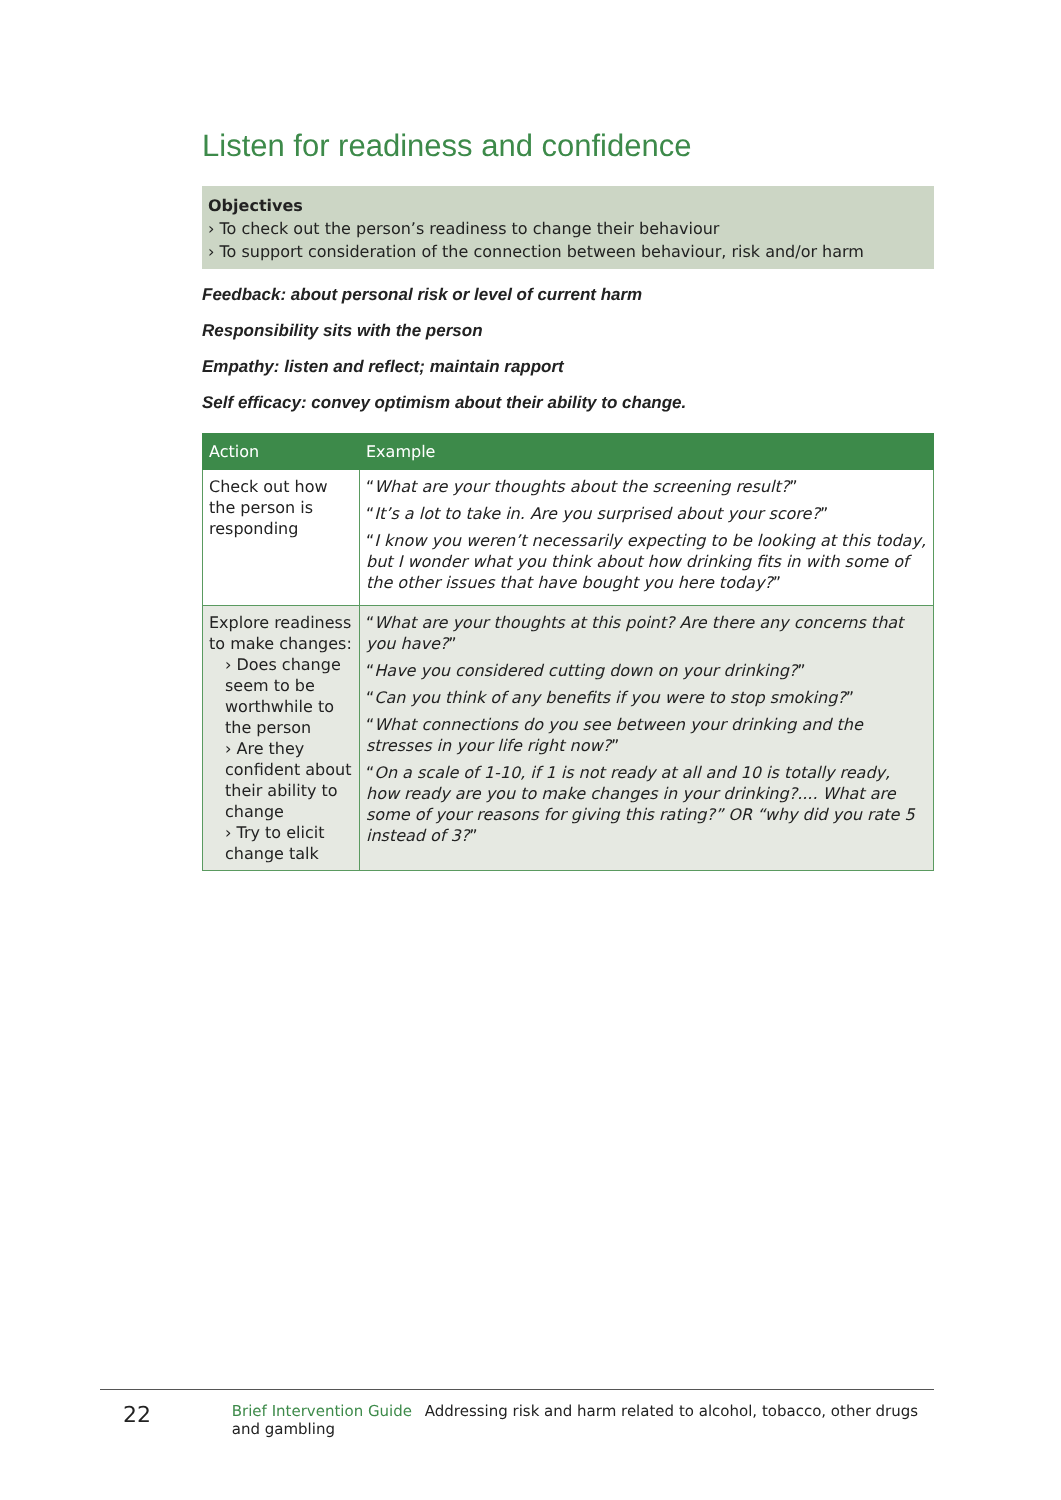Listen for readiness and confidence
Objectives
› To check out the person’s readiness to change their behaviour
› To support consideration of the connection between behaviour, risk and/or harm
Feedback: about personal risk or level of current harm
Responsibility sits with the person
Empathy: listen and reflect; maintain rapport
Self efficacy: convey optimism about their ability to change.
| Action | Example |
| --- | --- |
| Check out how the person is responding | “ What are your thoughts about the screening result? ” “ It’s a lot to take in. Are you surprised about your score? ” “ I know you weren’t necessarily expecting to be looking at this today, but I wonder what you think about how drinking fits in with some of the other issues that have bought you here today? ” |
| Explore readiness to make changes: › Does change seem to be worthwhile to the person › Are they confident about their ability to change › Try to elicit change talk | “ What are your thoughts at this point? Are there any concerns that you have? ” “ Have you considered cutting down on your drinking? ” “ Can you think of any benefits if you were to stop smoking? ” “ What connections do you see between your drinking and the stresses in your life right now? ” “ On a scale of 1-10, if 1 is not ready at all and 10 is totally ready, how ready are you to make changes in your drinking?.... What are some of your reasons for giving this rating?” OR “why did you rate 5 instead of 3? ” |
22
Brief Intervention Guide Addressing risk and harm related to alcohol, tobacco, other drugs and gambling